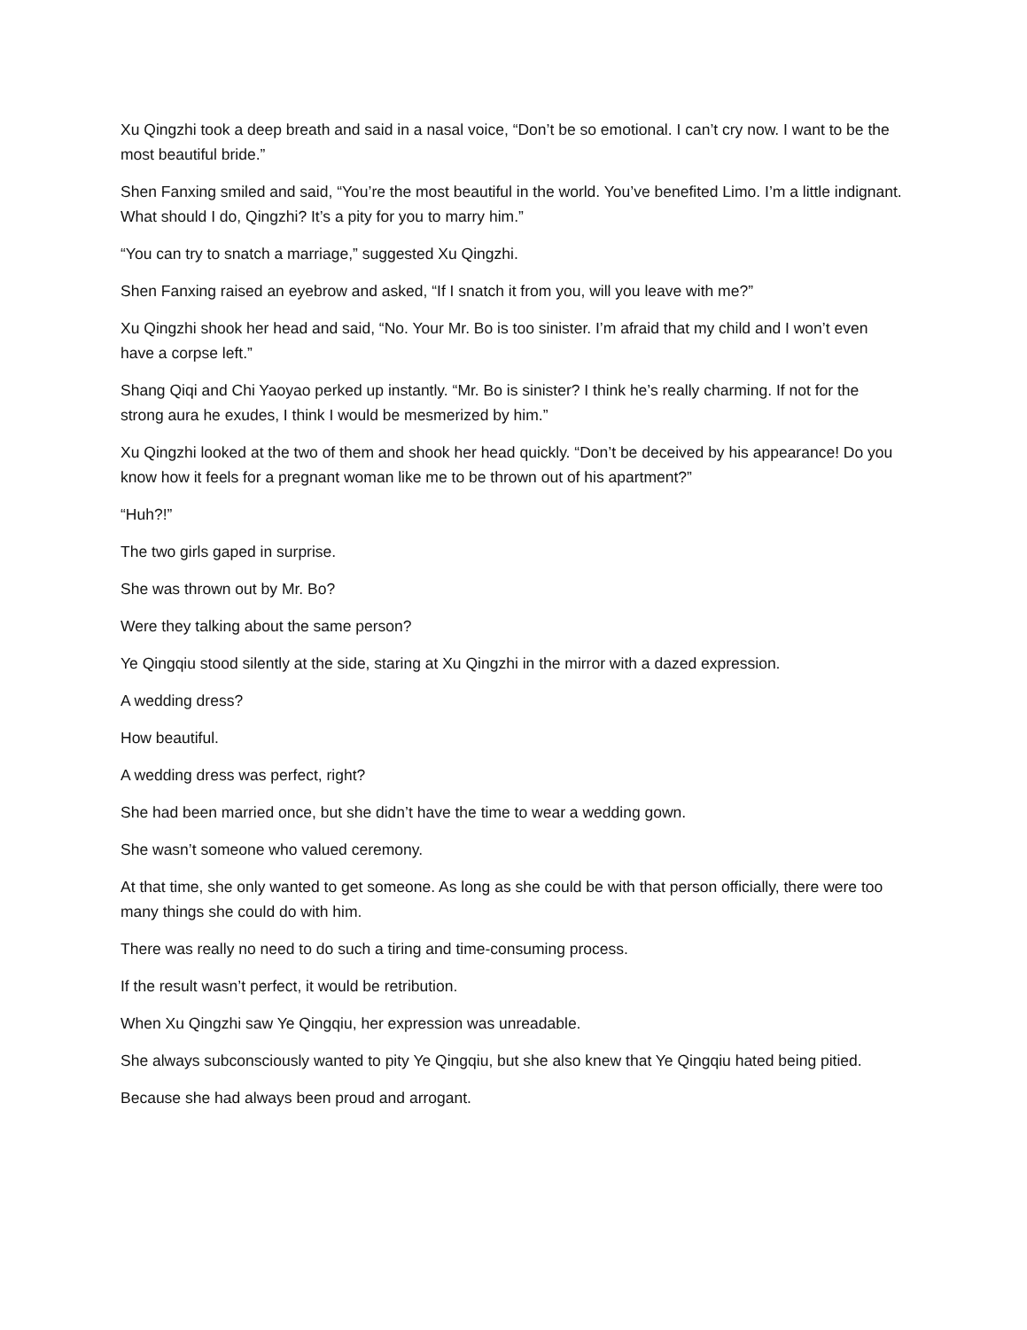Xu Qingzhi took a deep breath and said in a nasal voice, “Don’t be so emotional. I can’t cry now. I want to be the most beautiful bride.”
Shen Fanxing smiled and said, “You’re the most beautiful in the world. You’ve benefited Limo. I’m a little indignant. What should I do, Qingzhi? It’s a pity for you to marry him.”
“You can try to snatch a marriage,” suggested Xu Qingzhi.
Shen Fanxing raised an eyebrow and asked, “If I snatch it from you, will you leave with me?”
Xu Qingzhi shook her head and said, “No. Your Mr. Bo is too sinister. I’m afraid that my child and I won’t even have a corpse left.”
Shang Qiqi and Chi Yaoyao perked up instantly. “Mr. Bo is sinister? I think he’s really charming. If not for the strong aura he exudes, I think I would be mesmerized by him.”
Xu Qingzhi looked at the two of them and shook her head quickly. “Don’t be deceived by his appearance! Do you know how it feels for a pregnant woman like me to be thrown out of his apartment?”
“Huh?!”
The two girls gaped in surprise.
She was thrown out by Mr. Bo?
Were they talking about the same person?
Ye Qingqiu stood silently at the side, staring at Xu Qingzhi in the mirror with a dazed expression.
A wedding dress?
How beautiful.
A wedding dress was perfect, right?
She had been married once, but she didn’t have the time to wear a wedding gown.
She wasn’t someone who valued ceremony.
At that time, she only wanted to get someone. As long as she could be with that person officially, there were too many things she could do with him.
There was really no need to do such a tiring and time-consuming process.
If the result wasn’t perfect, it would be retribution.
When Xu Qingzhi saw Ye Qingqiu, her expression was unreadable.
She always subconsciously wanted to pity Ye Qingqiu, but she also knew that Ye Qingqiu hated being pitied.
Because she had always been proud and arrogant.